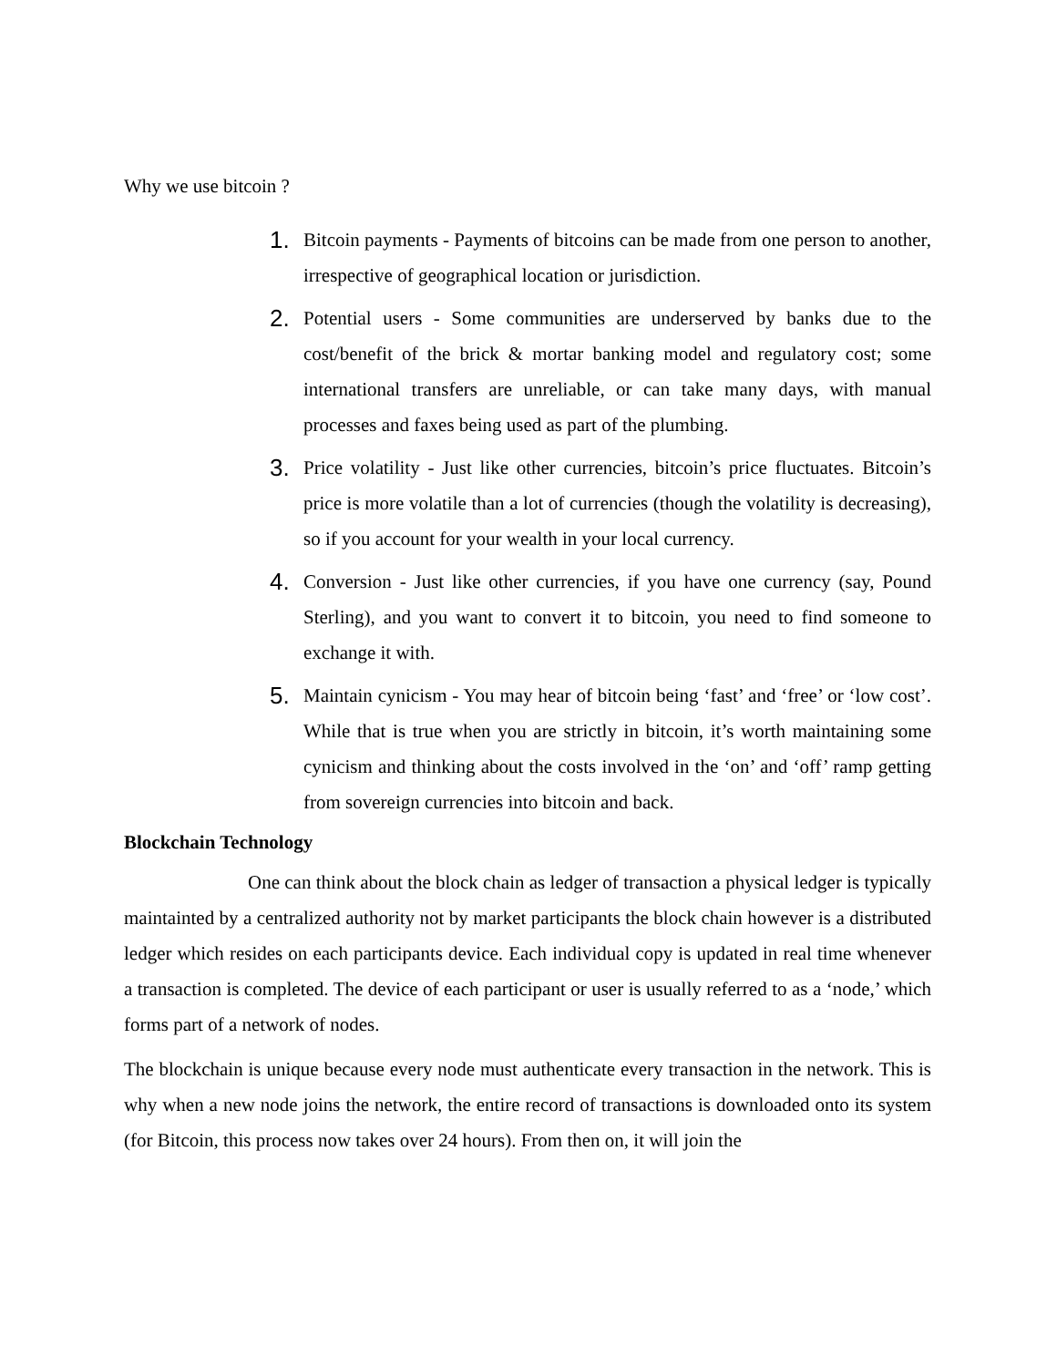Why we use bitcoin ?
1.
Bitcoin payments - Payments of bitcoins can be made from one person to another, irrespective of geographical location or jurisdiction.
2.
Potential users - Some communities are underserved by banks due to the cost/benefit of the brick & mortar banking model and regulatory cost; some international transfers are unreliable, or can take many days, with manual processes and faxes being used as part of the plumbing.
3.
Price volatility - Just like other currencies, bitcoin’s price fluctuates. Bitcoin’s price is more volatile than a lot of currencies (though the volatility is decreasing), so if you account for your wealth in your local currency.
4.
Conversion - Just like other currencies, if you have one currency (say, Pound Sterling), and you want to convert it to bitcoin, you need to find someone to exchange it with.
5.
Maintain cynicism - You may hear of bitcoin being ‘fast’ and ‘free’ or ‘low cost’. While that is true when you are strictly in bitcoin, it’s worth maintaining some cynicism and thinking about the costs involved in the ‘on’ and ‘off’ ramp getting from sovereign currencies into bitcoin and back.
Blockchain Technology
One can think about the block chain as ledger of transaction a physical ledger is typically maintainted by a centralized authority not by market participants the block chain however is a distributed ledger which resides on each participants device. Each individual copy is updated in real time whenever a transaction is completed. The device of each participant or user is usually referred to as a ‘node,’ which forms part of a network of nodes.
The blockchain is unique because every node must authenticate every transaction in the network. This is why when a new node joins the network, the entire record of transactions is downloaded onto its system (for Bitcoin, this process now takes over 24 hours). From then on, it will join the